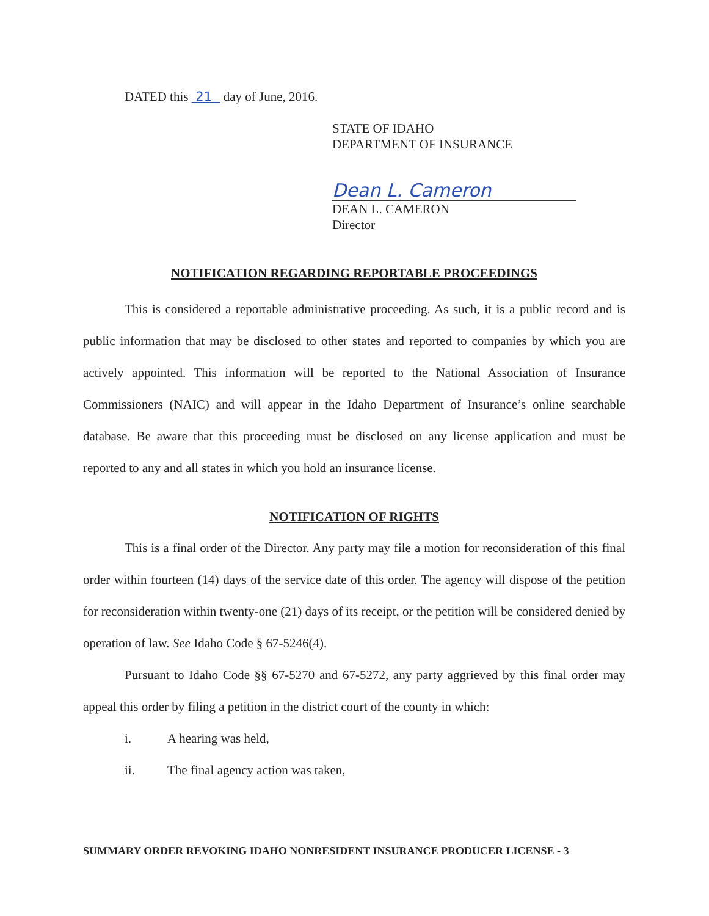DATED this 21 day of June, 2016.
STATE OF IDAHO
DEPARTMENT OF INSURANCE
Dean L. Cameron
DEAN L. CAMERON
Director
NOTIFICATION REGARDING REPORTABLE PROCEEDINGS
This is considered a reportable administrative proceeding. As such, it is a public record and is public information that may be disclosed to other states and reported to companies by which you are actively appointed. This information will be reported to the National Association of Insurance Commissioners (NAIC) and will appear in the Idaho Department of Insurance’s online searchable database. Be aware that this proceeding must be disclosed on any license application and must be reported to any and all states in which you hold an insurance license.
NOTIFICATION OF RIGHTS
This is a final order of the Director. Any party may file a motion for reconsideration of this final order within fourteen (14) days of the service date of this order. The agency will dispose of the petition for reconsideration within twenty-one (21) days of its receipt, or the petition will be considered denied by operation of law. See Idaho Code § 67-5246(4).
Pursuant to Idaho Code §§ 67-5270 and 67-5272, any party aggrieved by this final order may appeal this order by filing a petition in the district court of the county in which:
i. A hearing was held,
ii. The final agency action was taken,
SUMMARY ORDER REVOKING IDAHO NONRESIDENT INSURANCE PRODUCER LICENSE - 3